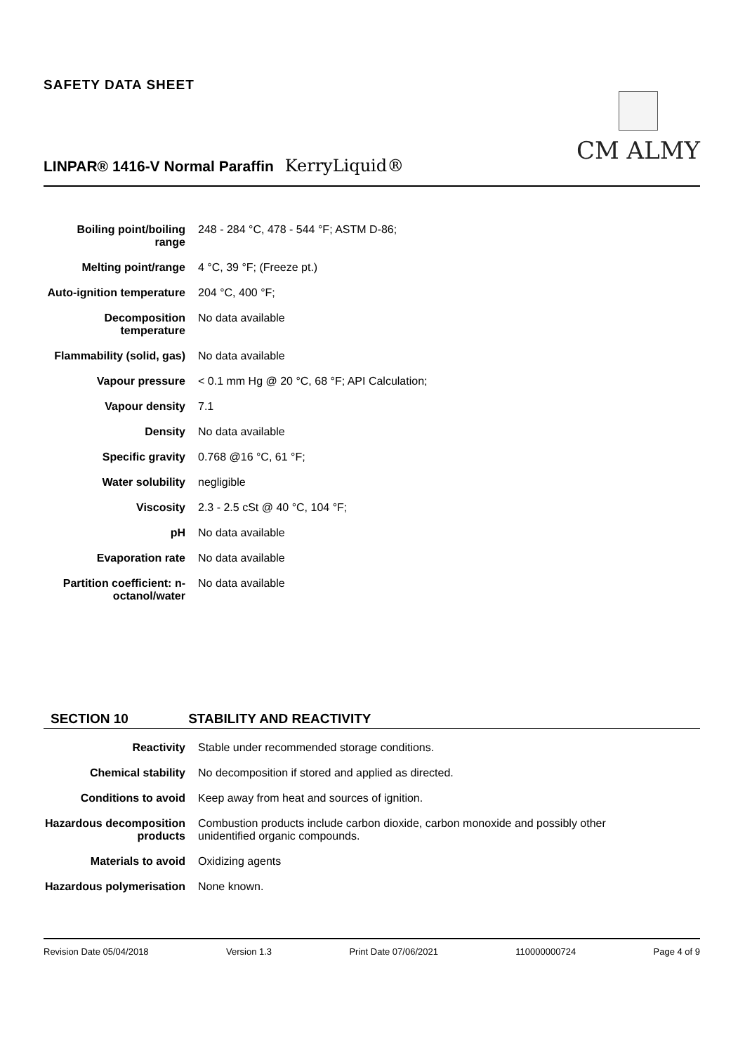SAFETY DATA SHEET
CM ALMY
LINPAR® 1416-V Normal Paraffin KerryLiquid®
| Boiling point/boiling range | 248 - 284 °C, 478 - 544 °F; ASTM D-86; |
| Melting point/range | 4 °C, 39 °F; (Freeze pt.) |
| Auto-ignition temperature | 204 °C, 400 °F; |
| Decomposition temperature | No data available |
| Flammability (solid, gas) | No data available |
| Vapour pressure | < 0.1 mm Hg @ 20 °C, 68 °F; API Calculation; |
| Vapour density | 7.1 |
| Density | No data available |
| Specific gravity | 0.768 @16 °C, 61 °F; |
| Water solubility | negligible |
| Viscosity | 2.3 - 2.5 cSt @ 40 °C, 104 °F; |
| pH | No data available |
| Evaporation rate | No data available |
| Partition coefficient: n-octanol/water | No data available |
SECTION 10 STABILITY AND REACTIVITY
| Reactivity | Stable under recommended storage conditions. |
| Chemical stability | No decomposition if stored and applied as directed. |
| Conditions to avoid | Keep away from heat and sources of ignition. |
| Hazardous decomposition products | Combustion products include carbon dioxide, carbon monoxide and possibly other unidentified organic compounds. |
| Materials to avoid | Oxidizing agents |
| Hazardous polymerisation | None known. |
Revision Date 05/04/2018 Version 1.3 Print Date 07/06/2021 110000000724 Page 4 of 9